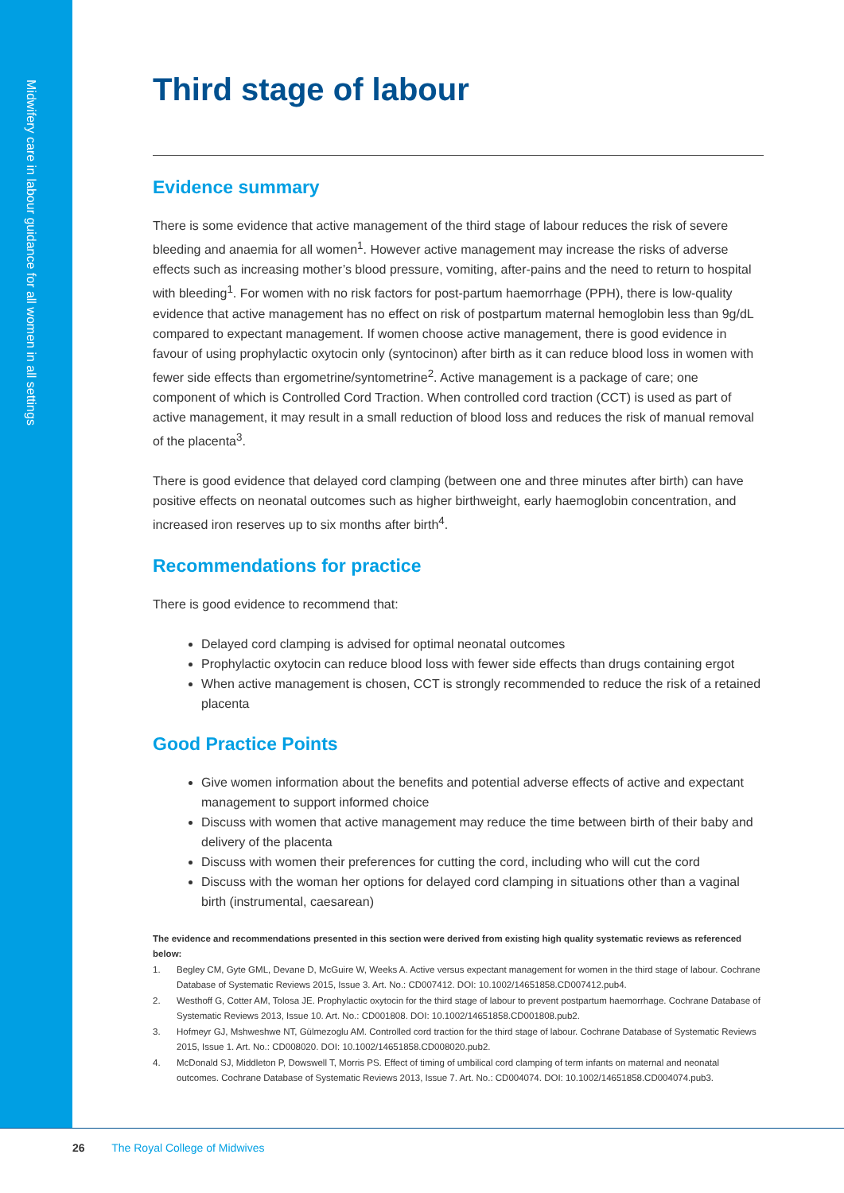Midwifery care in labour guidance for all women in all settings
Third stage of labour
Evidence summary
There is some evidence that active management of the third stage of labour reduces the risk of severe bleeding and anaemia for all women<sup>1</sup>. However active management may increase the risks of adverse effects such as increasing mother’s blood pressure, vomiting, after-pains and the need to return to hospital with bleeding<sup>1</sup>. For women with no risk factors for post-partum haemorrhage (PPH), there is low-quality evidence that active management has no effect on risk of postpartum maternal hemoglobin less than 9g/dL compared to expectant management. If women choose active management, there is good evidence in favour of using prophylactic oxytocin only (syntocinon) after birth as it can reduce blood loss in women with fewer side effects than ergometrine/syntometrine<sup>2</sup>. Active management is a package of care; one component of which is Controlled Cord Traction. When controlled cord traction (CCT) is used as part of active management, it may result in a small reduction of blood loss and reduces the risk of manual removal of the placenta<sup>3</sup>.
There is good evidence that delayed cord clamping (between one and three minutes after birth) can have positive effects on neonatal outcomes such as higher birthweight, early haemoglobin concentration, and increased iron reserves up to six months after birth<sup>4</sup>.
Recommendations for practice
There is good evidence to recommend that:
Delayed cord clamping is advised for optimal neonatal outcomes
Prophylactic oxytocin can reduce blood loss with fewer side effects than drugs containing ergot
When active management is chosen, CCT is strongly recommended to reduce the risk of a retained placenta
Good Practice Points
Give women information about the benefits and potential adverse effects of active and expectant management to support informed choice
Discuss with women that active management may reduce the time between birth of their baby and delivery of the placenta
Discuss with women their preferences for cutting the cord, including who will cut the cord
Discuss with the woman her options for delayed cord clamping in situations other than a vaginal birth (instrumental, caesarean)
The evidence and recommendations presented in this section were derived from existing high quality systematic reviews as referenced below:
1. Begley CM, Gyte GML, Devane D, McGuire W, Weeks A. Active versus expectant management for women in the third stage of labour. Cochrane Database of Systematic Reviews 2015, Issue 3. Art. No.: CD007412. DOI: 10.1002/14651858.CD007412.pub4.
2. Westhoff G, Cotter AM, Tolosa JE. Prophylactic oxytocin for the third stage of labour to prevent postpartum haemorrhage. Cochrane Database of Systematic Reviews 2013, Issue 10. Art. No.: CD001808. DOI: 10.1002/14651858.CD001808.pub2.
3. Hofmeyr GJ, Mshweshwe NT, Gülmezoglu AM. Controlled cord traction for the third stage of labour. Cochrane Database of Systematic Reviews 2015, Issue 1. Art. No.: CD008020. DOI: 10.1002/14651858.CD008020.pub2.
4. McDonald SJ, Middleton P, Dowswell T, Morris PS. Effect of timing of umbilical cord clamping of term infants on maternal and neonatal outcomes. Cochrane Database of Systematic Reviews 2013, Issue 7. Art. No.: CD004074. DOI: 10.1002/14651858.CD004074.pub3.
26 The Royal College of Midwives